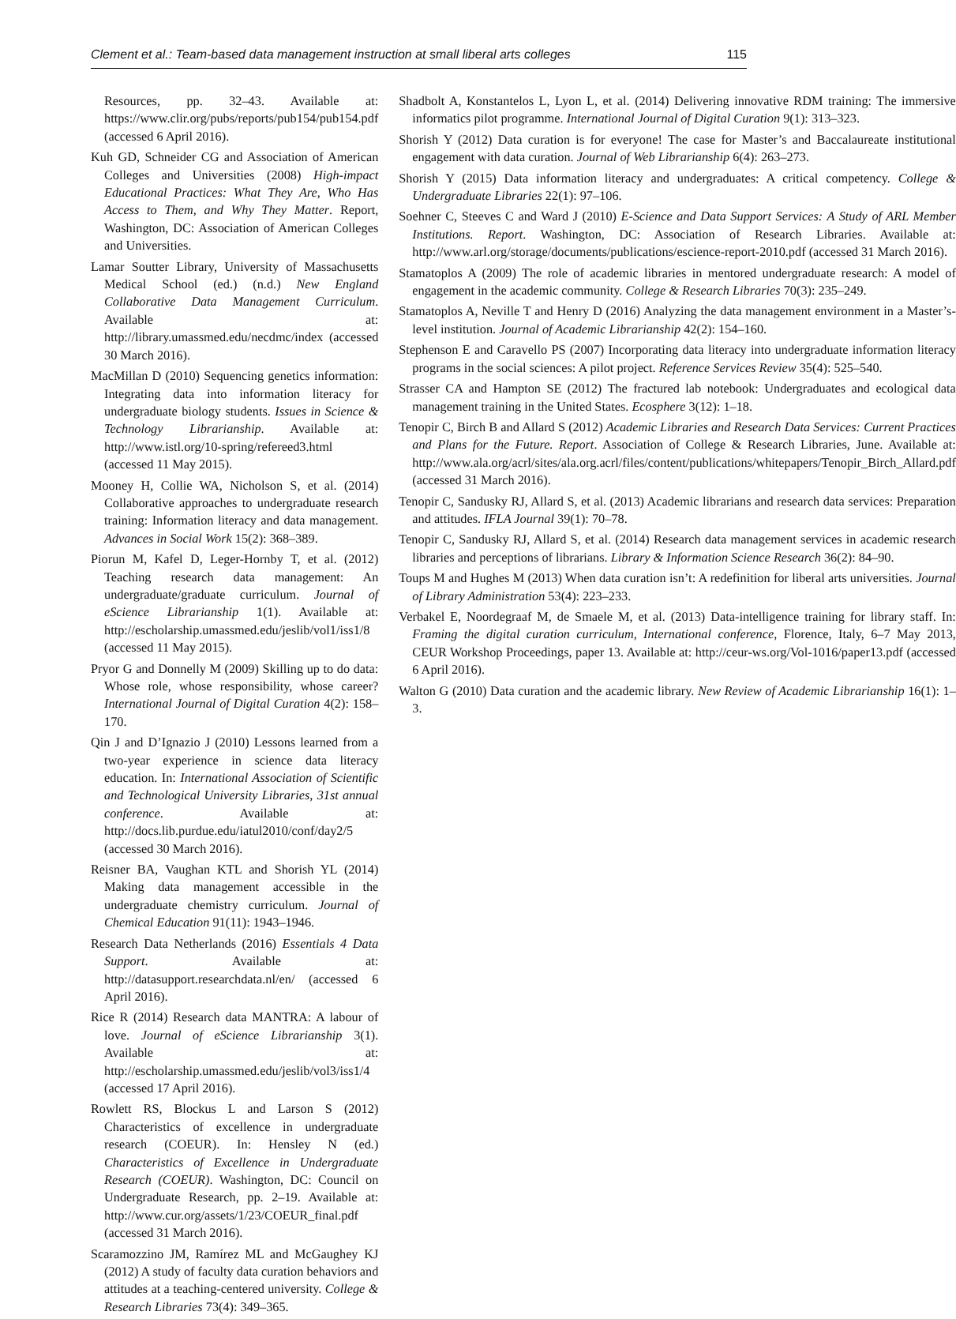Clement et al.: Team-based data management instruction at small liberal arts colleges 115
Resources, pp. 32–43. Available at: https://www.clir.org/pubs/reports/pub154/pub154.pdf (accessed 6 April 2016).
Kuh GD, Schneider CG and Association of American Colleges and Universities (2008) High-impact Educational Practices: What They Are, Who Has Access to Them, and Why They Matter. Report, Washington, DC: Association of American Colleges and Universities.
Lamar Soutter Library, University of Massachusetts Medical School (ed.) (n.d.) New England Collaborative Data Management Curriculum. Available at: http://library.umassmed.edu/necdmc/index (accessed 30 March 2016).
MacMillan D (2010) Sequencing genetics information: Integrating data into information literacy for undergraduate biology students. Issues in Science & Technology Librarianship. Available at: http://www.istl.org/10-spring/refereed3.html (accessed 11 May 2015).
Mooney H, Collie WA, Nicholson S, et al. (2014) Collaborative approaches to undergraduate research training: Information literacy and data management. Advances in Social Work 15(2): 368–389.
Piorun M, Kafel D, Leger-Hornby T, et al. (2012) Teaching research data management: An undergraduate/graduate curriculum. Journal of eScience Librarianship 1(1). Available at: http://escholarship.umassmed.edu/jeslib/vol1/iss1/8 (accessed 11 May 2015).
Pryor G and Donnelly M (2009) Skilling up to do data: Whose role, whose responsibility, whose career? International Journal of Digital Curation 4(2): 158–170.
Qin J and D’Ignazio J (2010) Lessons learned from a two-year experience in science data literacy education. In: International Association of Scientific and Technological University Libraries, 31st annual conference. Available at: http://docs.lib.purdue.edu/iatul2010/conf/day2/5 (accessed 30 March 2016).
Reisner BA, Vaughan KTL and Shorish YL (2014) Making data management accessible in the undergraduate chemistry curriculum. Journal of Chemical Education 91(11): 1943–1946.
Research Data Netherlands (2016) Essentials 4 Data Support. Available at: http://datasupport.researchdata.nl/en/ (accessed 6 April 2016).
Rice R (2014) Research data MANTRA: A labour of love. Journal of eScience Librarianship 3(1). Available at: http://escholarship.umassmed.edu/jeslib/vol3/iss1/4 (accessed 17 April 2016).
Rowlett RS, Blockus L and Larson S (2012) Characteristics of excellence in undergraduate research (COEUR). In: Hensley N (ed.) Characteristics of Excellence in Undergraduate Research (COEUR). Washington, DC: Council on Undergraduate Research, pp. 2–19. Available at: http://www.cur.org/assets/1/23/COEUR_final.pdf (accessed 31 March 2016).
Scaramozzino JM, Ramírez ML and McGaughey KJ (2012) A study of faculty data curation behaviors and attitudes at a teaching-centered university. College & Research Libraries 73(4): 349–365.
Shadbolt A, Konstantelos L, Lyon L, et al. (2014) Delivering innovative RDM training: The immersive informatics pilot programme. International Journal of Digital Curation 9(1): 313–323.
Shorish Y (2012) Data curation is for everyone! The case for Master’s and Baccalaureate institutional engagement with data curation. Journal of Web Librarianship 6(4): 263–273.
Shorish Y (2015) Data information literacy and undergraduates: A critical competency. College & Undergraduate Libraries 22(1): 97–106.
Soehner C, Steeves C and Ward J (2010) E-Science and Data Support Services: A Study of ARL Member Institutions. Report. Washington, DC: Association of Research Libraries. Available at: http://www.arl.org/storage/documents/publications/escience-report-2010.pdf (accessed 31 March 2016).
Stamatoplos A (2009) The role of academic libraries in mentored undergraduate research: A model of engagement in the academic community. College & Research Libraries 70(3): 235–249.
Stamatoplos A, Neville T and Henry D (2016) Analyzing the data management environment in a Master’s-level institution. Journal of Academic Librarianship 42(2): 154–160.
Stephenson E and Caravello PS (2007) Incorporating data literacy into undergraduate information literacy programs in the social sciences: A pilot project. Reference Services Review 35(4): 525–540.
Strasser CA and Hampton SE (2012) The fractured lab notebook: Undergraduates and ecological data management training in the United States. Ecosphere 3(12): 1–18.
Tenopir C, Birch B and Allard S (2012) Academic Libraries and Research Data Services: Current Practices and Plans for the Future. Report. Association of College & Research Libraries, June. Available at: http://www.ala.org/acrl/sites/ala.org.acrl/files/content/publications/whitepapers/Tenopir_Birch_Allard.pdf (accessed 31 March 2016).
Tenopir C, Sandusky RJ, Allard S, et al. (2013) Academic librarians and research data services: Preparation and attitudes. IFLA Journal 39(1): 70–78.
Tenopir C, Sandusky RJ, Allard S, et al. (2014) Research data management services in academic research libraries and perceptions of librarians. Library & Information Science Research 36(2): 84–90.
Toups M and Hughes M (2013) When data curation isn’t: A redefinition for liberal arts universities. Journal of Library Administration 53(4): 223–233.
Verbakel E, Noordegraaf M, de Smaele M, et al. (2013) Data-intelligence training for library staff. In: Framing the digital curation curriculum, International conference, Florence, Italy, 6–7 May 2013, CEUR Workshop Proceedings, paper 13. Available at: http://ceur-ws.org/Vol-1016/paper13.pdf (accessed 6 April 2016).
Walton G (2010) Data curation and the academic library. New Review of Academic Librarianship 16(1): 1–3.